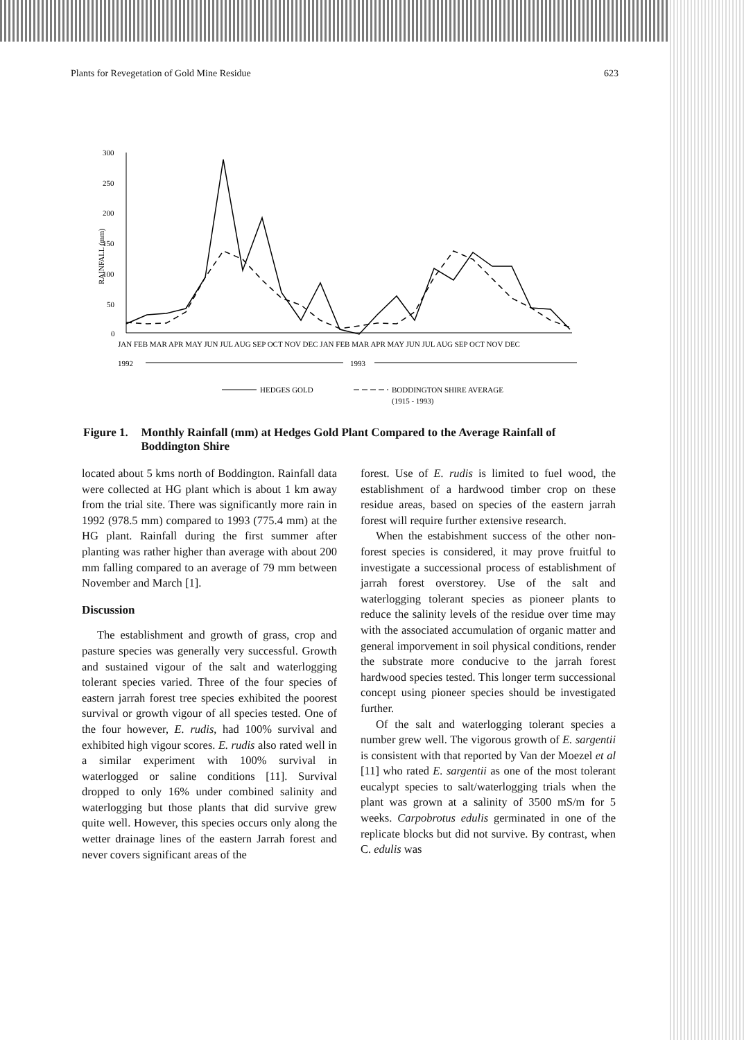Plants for Revegetation of Gold Mine Residue 623
300
250
200
150
100
50
0
RAINFALL (mm)
JAN FEB MAR APR MAY JUN JUL AUG SEP OCT NOV DEC JAN FEB MAR APR MAY JUN JUL AUG SEP OCT NOV DEC
1992
1993
HEDGES GOLD
BODDINGTON SHIRE AVERAGE
(1915 - 1993)
Figure 1. Monthly Rainfall (mm) at Hedges Gold Plant Compared to the Average Rainfall of Boddington Shire
located about 5 kms north of Boddington. Rainfall data were collected at HG plant which is about 1 km away from the trial site. There was significantly more rain in 1992 (978.5 mm) compared to 1993 (775.4 mm) at the HG plant. Rainfall during the first summer after planting was rather higher than average with about 200 mm falling compared to an average of 79 mm between November and March [1].
Discussion
The establishment and growth of grass, crop and pasture species was generally very successful. Growth and sustained vigour of the salt and waterlogging tolerant species varied. Three of the four species of eastern jarrah forest tree species exhibited the poorest survival or growth vigour of all species tested. One of the four however, E. rudis, had 100% survival and exhibited high vigour scores. E. rudis also rated well in a similar experiment with 100% survival in waterlogged or saline conditions [11]. Survival dropped to only 16% under combined salinity and waterlogging but those plants that did survive grew quite well. However, this species occurs only along the wetter drainage lines of the eastern Jarrah forest and never covers significant areas of the
forest. Use of E. rudis is limited to fuel wood, the establishment of a hardwood timber crop on these residue areas, based on species of the eastern jarrah forest will require further extensive research.
When the estabishment success of the other non-forest species is considered, it may prove fruitful to investigate a successional process of establishment of jarrah forest overstorey. Use of the salt and waterlogging tolerant species as pioneer plants to reduce the salinity levels of the residue over time may with the associated accumulation of organic matter and general imporvement in soil physical conditions, render the substrate more conducive to the jarrah forest hardwood species tested. This longer term successional concept using pioneer species should be investigated further.
Of the salt and waterlogging tolerant species a number grew well. The vigorous growth of E. sargentii is consistent with that reported by Van der Moezel et al [11] who rated E. sargentii as one of the most tolerant eucalypt species to salt/waterlogging trials when the plant was grown at a salinity of 3500 mS/m for 5 weeks. Carpobrotus edulis germinated in one of the replicate blocks but did not survive. By contrast, when C. edulis was